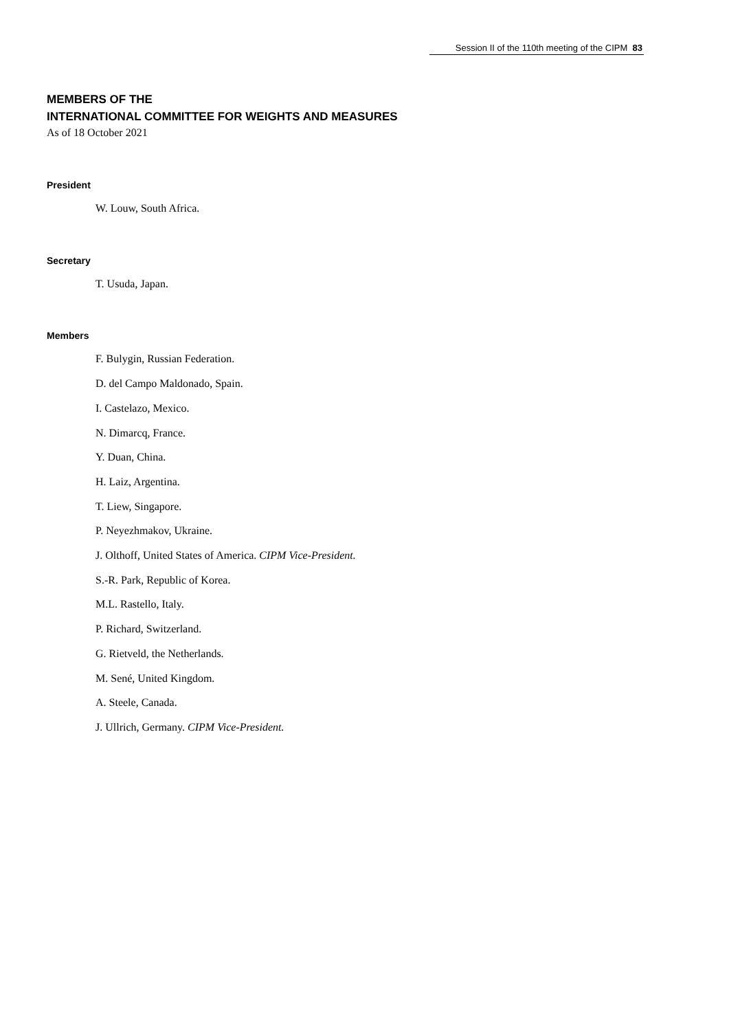Session II of the 110th meeting of the CIPM 83
MEMBERS OF THE
INTERNATIONAL COMMITTEE FOR WEIGHTS AND MEASURES
As of 18 October 2021
President
W. Louw, South Africa.
Secretary
T. Usuda, Japan.
Members
F. Bulygin, Russian Federation.
D. del Campo Maldonado, Spain.
I. Castelazo, Mexico.
N. Dimarcq, France.
Y. Duan, China.
H. Laiz, Argentina.
T. Liew, Singapore.
P. Neyezhmakov, Ukraine.
J. Olthoff, United States of America. CIPM Vice-President.
S.-R. Park, Republic of Korea.
M.L. Rastello, Italy.
P. Richard, Switzerland.
G. Rietveld, the Netherlands.
M. Sené, United Kingdom.
A. Steele, Canada.
J. Ullrich, Germany. CIPM Vice-President.